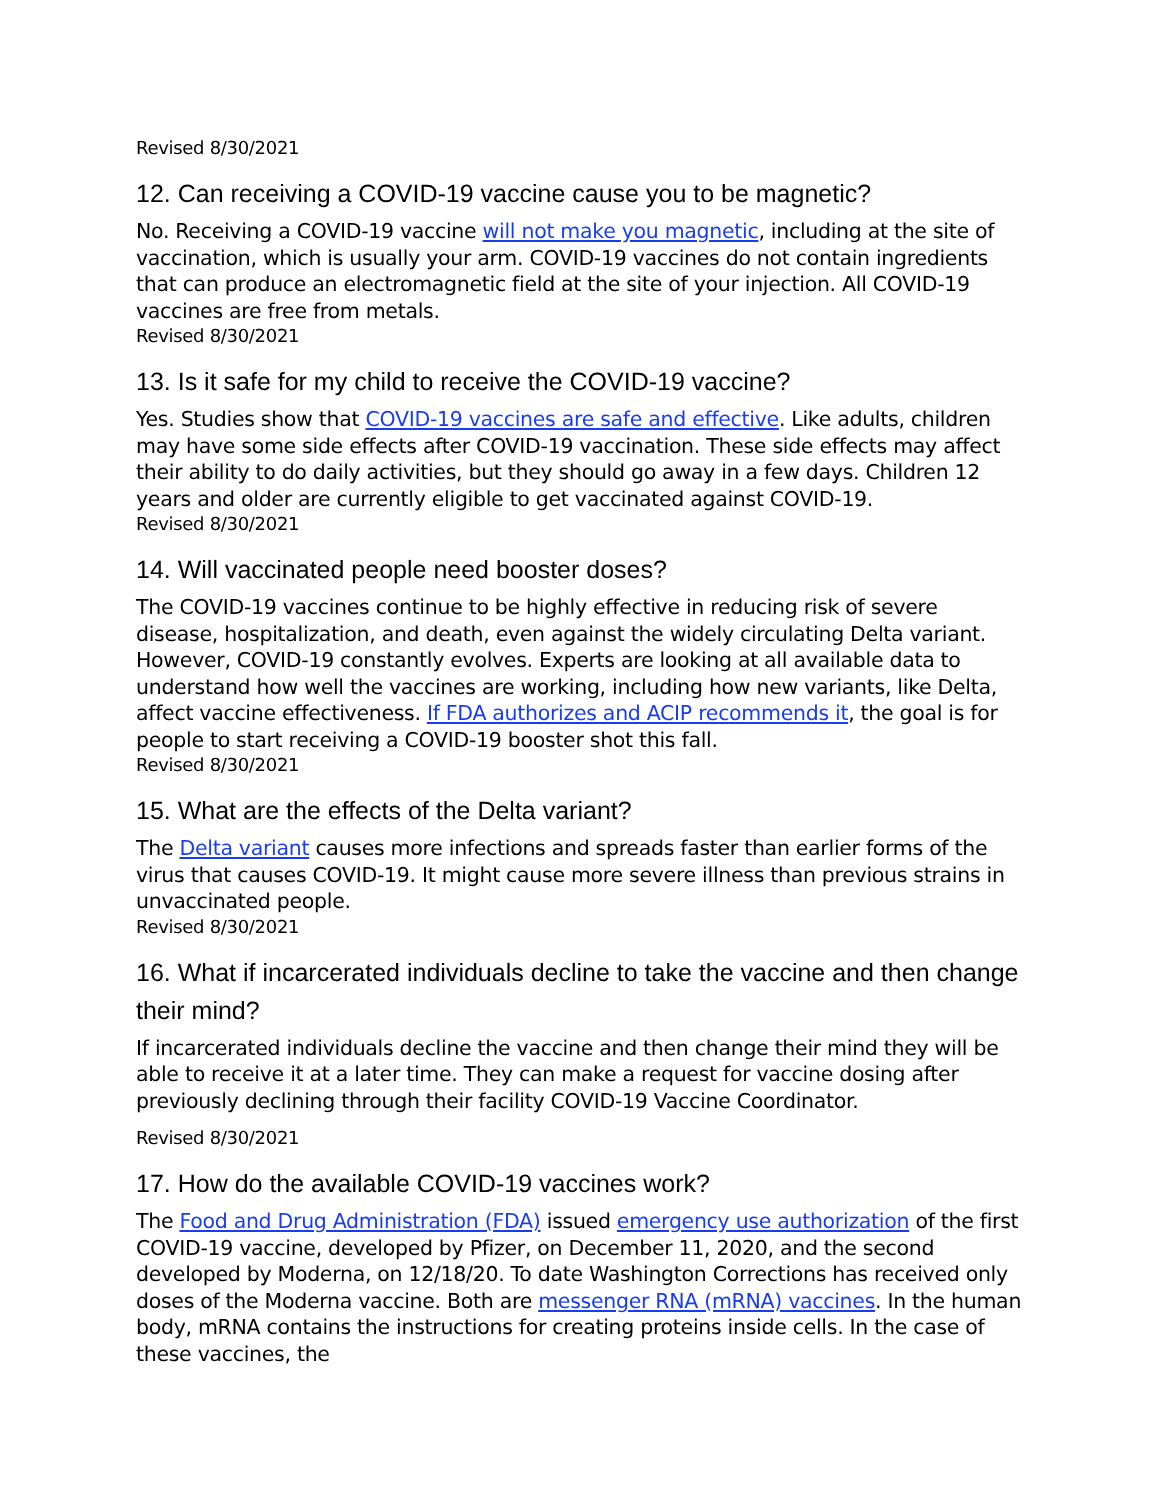Revised 8/30/2021
12. Can receiving a COVID-19 vaccine cause you to be magnetic?
No. Receiving a COVID-19 vaccine will not make you magnetic, including at the site of vaccination, which is usually your arm. COVID-19 vaccines do not contain ingredients that can produce an electromagnetic field at the site of your injection. All COVID-19 vaccines are free from metals.
Revised 8/30/2021
13. Is it safe for my child to receive the COVID-19 vaccine?
Yes. Studies show that COVID-19 vaccines are safe and effective. Like adults, children may have some side effects after COVID-19 vaccination. These side effects may affect their ability to do daily activities, but they should go away in a few days. Children 12 years and older are currently eligible to get vaccinated against COVID-19.
Revised 8/30/2021
14. Will vaccinated people need booster doses?
The COVID-19 vaccines continue to be highly effective in reducing risk of severe disease, hospitalization, and death, even against the widely circulating Delta variant. However, COVID-19 constantly evolves. Experts are looking at all available data to understand how well the vaccines are working, including how new variants, like Delta, affect vaccine effectiveness. If FDA authorizes and ACIP recommends it, the goal is for people to start receiving a COVID-19 booster shot this fall.
Revised 8/30/2021
15. What are the effects of the Delta variant?
The Delta variant causes more infections and spreads faster than earlier forms of the virus that causes COVID-19. It might cause more severe illness than previous strains in unvaccinated people.
Revised 8/30/2021
16. What if incarcerated individuals decline to take the vaccine and then change their mind?
If incarcerated individuals decline the vaccine and then change their mind they will be able to receive it at a later time. They can make a request for vaccine dosing after previously declining through their facility COVID-19 Vaccine Coordinator.
Revised 8/30/2021
17. How do the available COVID-19 vaccines work?
The Food and Drug Administration (FDA) issued emergency use authorization of the first COVID-19 vaccine, developed by Pfizer, on December 11, 2020, and the second developed by Moderna, on 12/18/20. To date Washington Corrections has received only doses of the Moderna vaccine. Both are messenger RNA (mRNA) vaccines. In the human body, mRNA contains the instructions for creating proteins inside cells. In the case of these vaccines, the